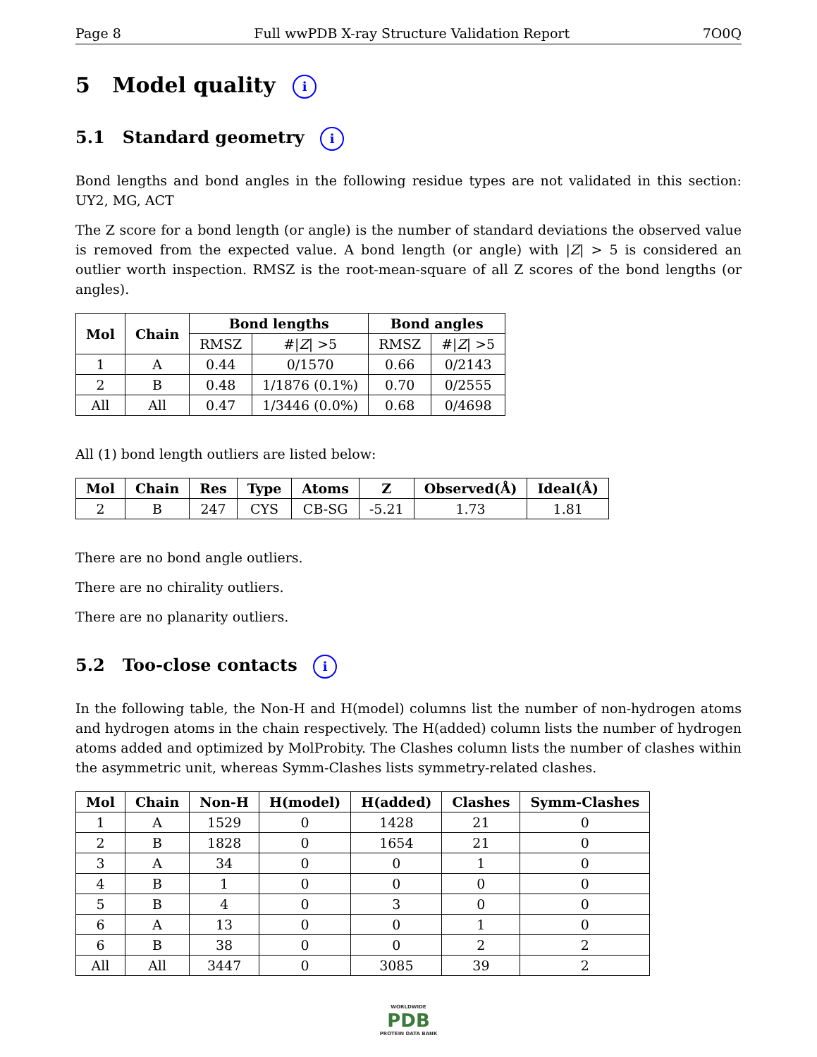Page 8 Full wwPDB X-ray Structure Validation Report 7O0Q
5 Model quality i
5.1 Standard geometry i
Bond lengths and bond angles in the following residue types are not validated in this section: UY2, MG, ACT
The Z score for a bond length (or angle) is the number of standard deviations the observed value is removed from the expected value. A bond length (or angle) with |Z| > 5 is considered an outlier worth inspection. RMSZ is the root-mean-square of all Z scores of the bond lengths (or angles).
| Mol | Chain | Bond lengths | | Bond angles | |
| --- | --- | --- | --- | --- | --- |
| | | RMSZ | #/ Z / >5 | RMSZ | #/ Z / >5 |
| 1 | A | 0.44 | 0/1570 | 0.66 | 0/2143 |
| 2 | B | 0.48 | 1/1876 (0.1%) | 0.70 | 0/2555 |
| All | All | 0.47 | 1/3446 (0.0%) | 0.68 | 0/4698 |
All (1) bond length outliers are listed below:
| Mol | Chain | Res | Type | Atoms | Z | Observed(Å) | Ideal(Å) |
| --- | --- | --- | --- | --- | --- | --- | --- |
| 2 | B | 247 | CYS | CB-SG | -5.21 | 1.73 | 1.81 |
There are no bond angle outliers.
There are no chirality outliers.
There are no planarity outliers.
5.2 Too-close contacts i
In the following table, the Non-H and H(model) columns list the number of non-hydrogen atoms and hydrogen atoms in the chain respectively. The H(added) column lists the number of hydrogen atoms added and optimized by MolProbity. The Clashes column lists the number of clashes within the asymmetric unit, whereas Symm-Clashes lists symmetry-related clashes.
| Mol | Chain | Non-H | H(model) | H(added) | Clashes | Symm-Clashes |
| --- | --- | --- | --- | --- | --- | --- |
| 1 | A | 1529 | 0 | 1428 | 21 | 0 |
| 2 | B | 1828 | 0 | 1654 | 21 | 0 |
| 3 | A | 34 | 0 | 0 | 1 | 0 |
| 4 | B | 1 | 0 | 0 | 0 | 0 |
| 5 | B | 4 | 0 | 3 | 0 | 0 |
| 6 | A | 13 | 0 | 0 | 1 | 0 |
| 6 | B | 38 | 0 | 0 | 2 | 2 |
| All | All | 3447 | 0 | 3085 | 39 | 2 |
WORLDWIDE
PDB
PROTEIN DATA BANK